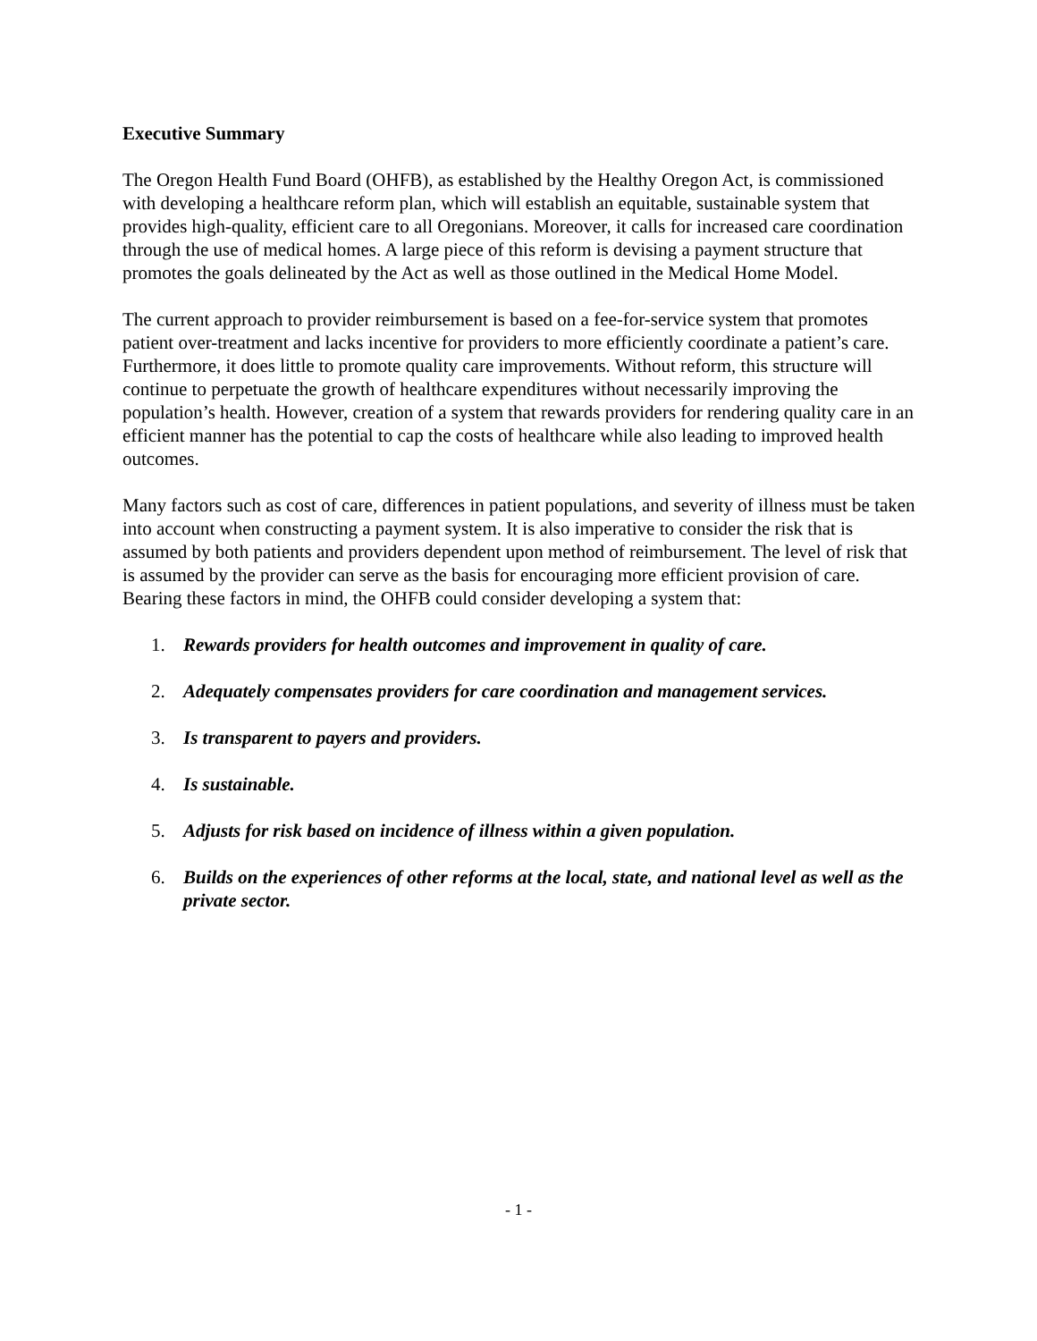Executive Summary
The Oregon Health Fund Board (OHFB), as established by the Healthy Oregon Act, is commissioned with developing a healthcare reform plan, which will establish an equitable, sustainable system that provides high-quality, efficient care to all Oregonians. Moreover, it calls for increased care coordination through the use of medical homes. A large piece of this reform is devising a payment structure that promotes the goals delineated by the Act as well as those outlined in the Medical Home Model.
The current approach to provider reimbursement is based on a fee-for-service system that promotes patient over-treatment and lacks incentive for providers to more efficiently coordinate a patient’s care. Furthermore, it does little to promote quality care improvements. Without reform, this structure will continue to perpetuate the growth of healthcare expenditures without necessarily improving the population’s health. However, creation of a system that rewards providers for rendering quality care in an efficient manner has the potential to cap the costs of healthcare while also leading to improved health outcomes.
Many factors such as cost of care, differences in patient populations, and severity of illness must be taken into account when constructing a payment system. It is also imperative to consider the risk that is assumed by both patients and providers dependent upon method of reimbursement. The level of risk that is assumed by the provider can serve as the basis for encouraging more efficient provision of care. Bearing these factors in mind, the OHFB could consider developing a system that:
1. Rewards providers for health outcomes and improvement in quality of care.
2. Adequately compensates providers for care coordination and management services.
3. Is transparent to payers and providers.
4. Is sustainable.
5. Adjusts for risk based on incidence of illness within a given population.
6. Builds on the experiences of other reforms at the local, state, and national level as well as the private sector.
- 1 -